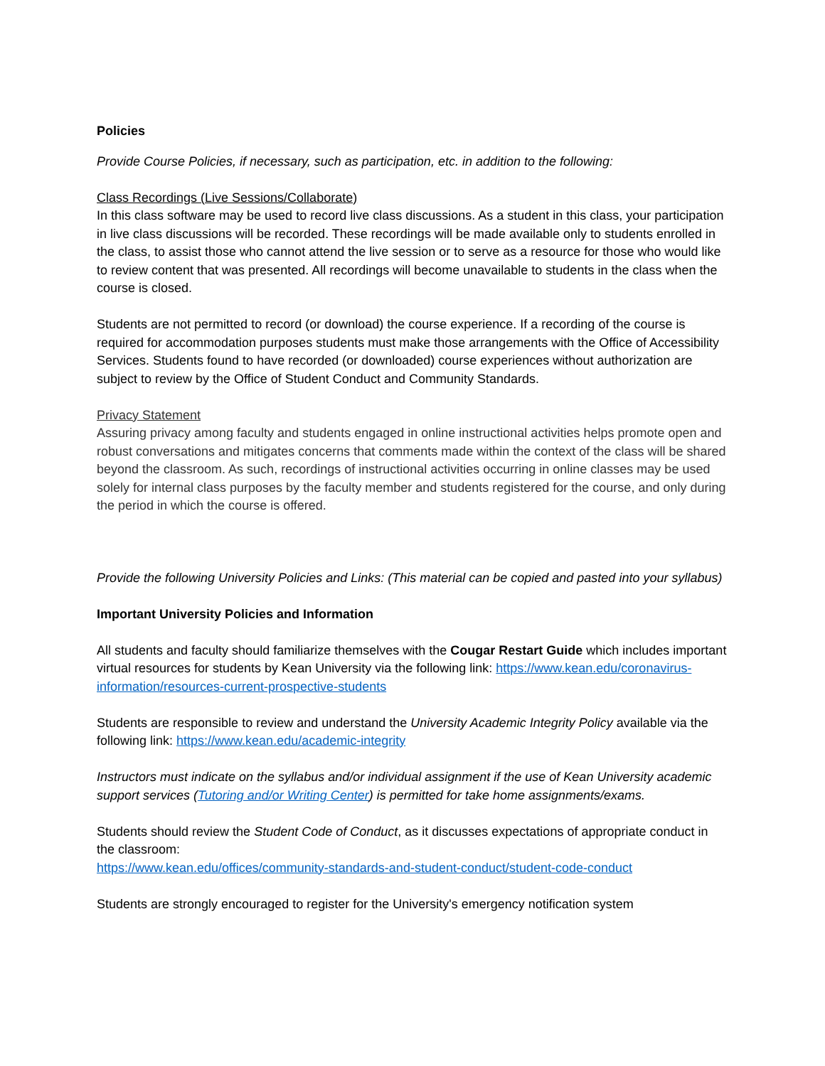Policies
Provide Course Policies, if necessary, such as participation, etc. in addition to the following:
Class Recordings (Live Sessions/Collaborate)
In this class software may be used to record live class discussions. As a student in this class, your participation in live class discussions will be recorded. These recordings will be made available only to students enrolled in the class, to assist those who cannot attend the live session or to serve as a resource for those who would like to review content that was presented. All recordings will become unavailable to students in the class when the course is closed.
Students are not permitted to record (or download) the course experience. If a recording of the course is required for accommodation purposes students must make those arrangements with the Office of Accessibility Services. Students found to have recorded (or downloaded) course experiences without authorization are subject to review by the Office of Student Conduct and Community Standards.
Privacy Statement
Assuring privacy among faculty and students engaged in online instructional activities helps promote open and robust conversations and mitigates concerns that comments made within the context of the class will be shared beyond the classroom. As such, recordings of instructional activities occurring in online classes may be used solely for internal class purposes by the faculty member and students registered for the course, and only during the period in which the course is offered.
Provide the following University Policies and Links: (This material can be copied and pasted into your syllabus)
Important University Policies and Information
All students and faculty should familiarize themselves with the Cougar Restart Guide which includes important virtual resources for students by Kean University via the following link: https://www.kean.edu/coronavirus-information/resources-current-prospective-students
Students are responsible to review and understand the University Academic Integrity Policy available via the following link: https://www.kean.edu/academic-integrity
Instructors must indicate on the syllabus and/or individual assignment if the use of Kean University academic support services (Tutoring and/or Writing Center) is permitted for take home assignments/exams.
Students should review the Student Code of Conduct, as it discusses expectations of appropriate conduct in the classroom:
https://www.kean.edu/offices/community-standards-and-student-conduct/student-code-conduct
Students are strongly encouraged to register for the University's emergency notification system